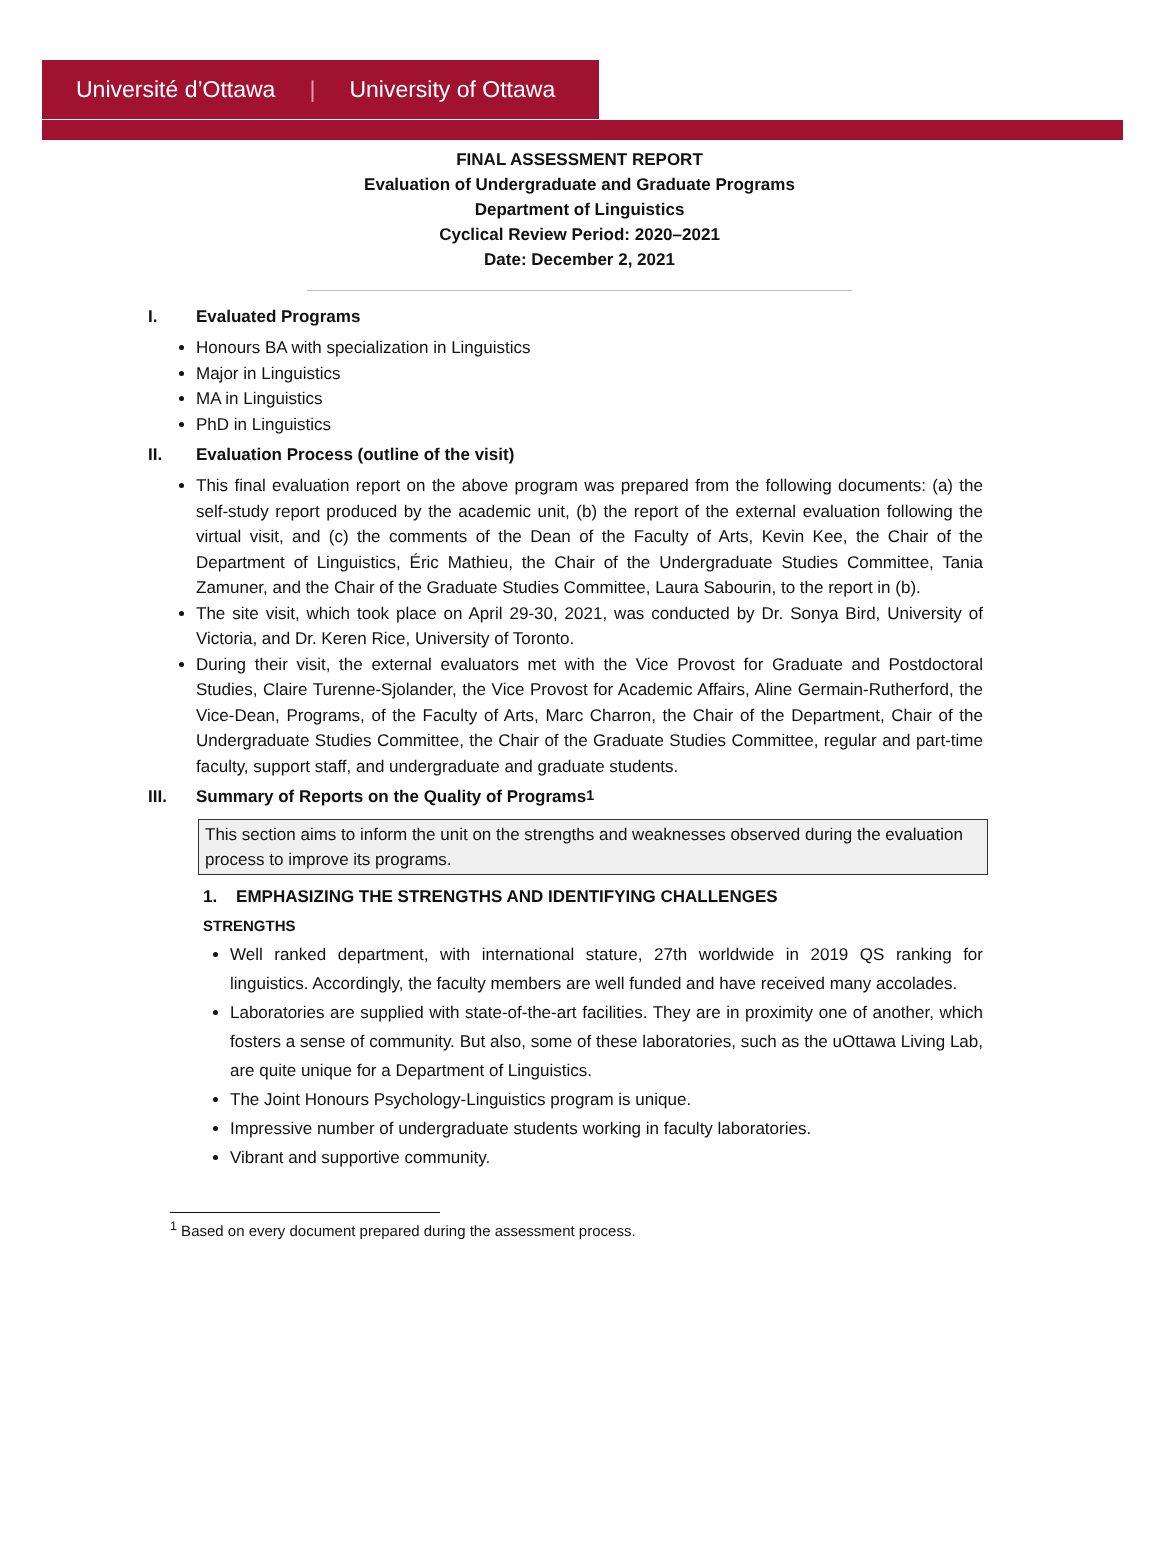Université d’Ottawa | University of Ottawa
FINAL ASSESSMENT REPORT
Evaluation of Undergraduate and Graduate Programs
Department of Linguistics
Cyclical Review Period: 2020–2021
Date: December 2, 2021
I. Evaluated Programs
Honours BA with specialization in Linguistics
Major in Linguistics
MA in Linguistics
PhD in Linguistics
II. Evaluation Process (outline of the visit)
This final evaluation report on the above program was prepared from the following documents: (a) the self-study report produced by the academic unit, (b) the report of the external evaluation following the virtual visit, and (c) the comments of the Dean of the Faculty of Arts, Kevin Kee, the Chair of the Department of Linguistics, Éric Mathieu, the Chair of the Undergraduate Studies Committee, Tania Zamuner, and the Chair of the Graduate Studies Committee, Laura Sabourin, to the report in (b).
The site visit, which took place on April 29-30, 2021, was conducted by Dr. Sonya Bird, University of Victoria, and Dr. Keren Rice, University of Toronto.
During their visit, the external evaluators met with the Vice Provost for Graduate and Postdoctoral Studies, Claire Turenne-Sjolander, the Vice Provost for Academic Affairs, Aline Germain-Rutherford, the Vice-Dean, Programs, of the Faculty of Arts, Marc Charron, the Chair of the Department, Chair of the Undergraduate Studies Committee, the Chair of the Graduate Studies Committee, regular and part-time faculty, support staff, and undergraduate and graduate students.
III. Summary of Reports on the Quality of Programs<sup>1</sup>
This section aims to inform the unit on the strengths and weaknesses observed during the evaluation process to improve its programs.
1. EMPHASIZING THE STRENGTHS AND IDENTIFYING CHALLENGES
STRENGTHS
Well ranked department, with international stature, 27th worldwide in 2019 QS ranking for linguistics. Accordingly, the faculty members are well funded and have received many accolades.
Laboratories are supplied with state-of-the-art facilities. They are in proximity one of another, which fosters a sense of community. But also, some of these laboratories, such as the uOttawa Living Lab, are quite unique for a Department of Linguistics.
The Joint Honours Psychology-Linguistics program is unique.
Impressive number of undergraduate students working in faculty laboratories.
Vibrant and supportive community.
<sup>1</sup> Based on every document prepared during the assessment process.